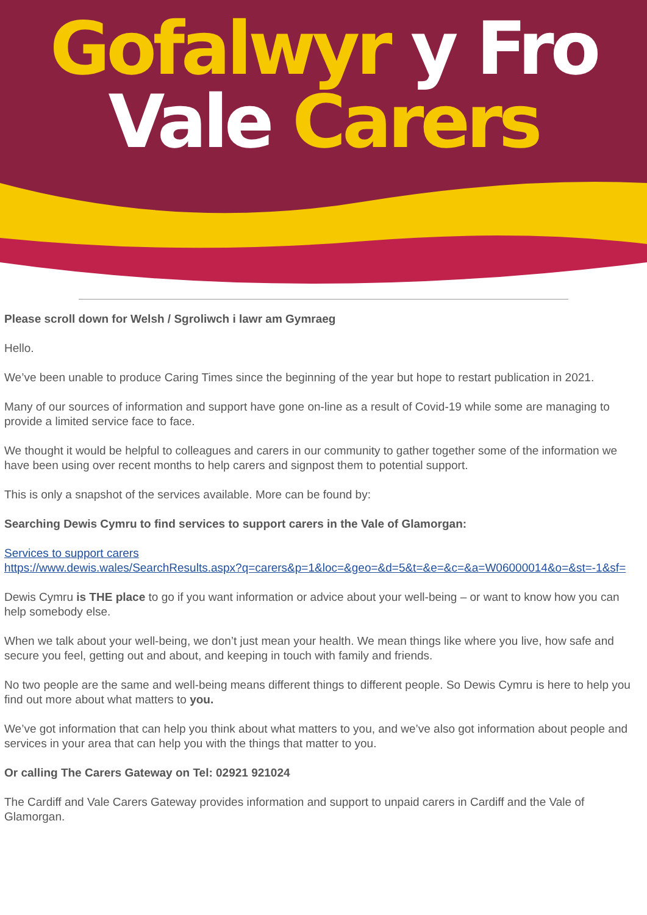Gofalwyr y Fro
Vale Carers
Please scroll down for Welsh / Sgroliwch i lawr am Gymraeg
Hello.
We’ve been unable to produce Caring Times since the beginning of the year but hope to restart publication in 2021.
Many of our sources of information and support have gone on-line as a result of Covid-19 while some are managing to provide a limited service face to face.
We thought it would be helpful to colleagues and carers in our community to gather together some of the information we have been using over recent months to help carers and signpost them to potential support.
This is only a snapshot of the services available. More can be found by:
Searching Dewis Cymru to find services to support carers in the Vale of Glamorgan:
Services to support carers
https://www.dewis.wales/SearchResults.aspx?q=carers&p=1&loc=&geo=&d=5&t=&e=&c=&a=W06000014&o=&st=-1&sf=
Dewis Cymru is THE place to go if you want information or advice about your well-being – or want to know how you can help somebody else.
When we talk about your well-being, we don’t just mean your health. We mean things like where you live, how safe and secure you feel, getting out and about, and keeping in touch with family and friends.
No two people are the same and well-being means different things to different people. So Dewis Cymru is here to help you find out more about what matters to you.
We’ve got information that can help you think about what matters to you, and we’ve also got information about people and services in your area that can help you with the things that matter to you.
Or calling The Carers Gateway on Tel: 02921 921024
The Cardiff and Vale Carers Gateway provides information and support to unpaid carers in Cardiff and the Vale of Glamorgan.